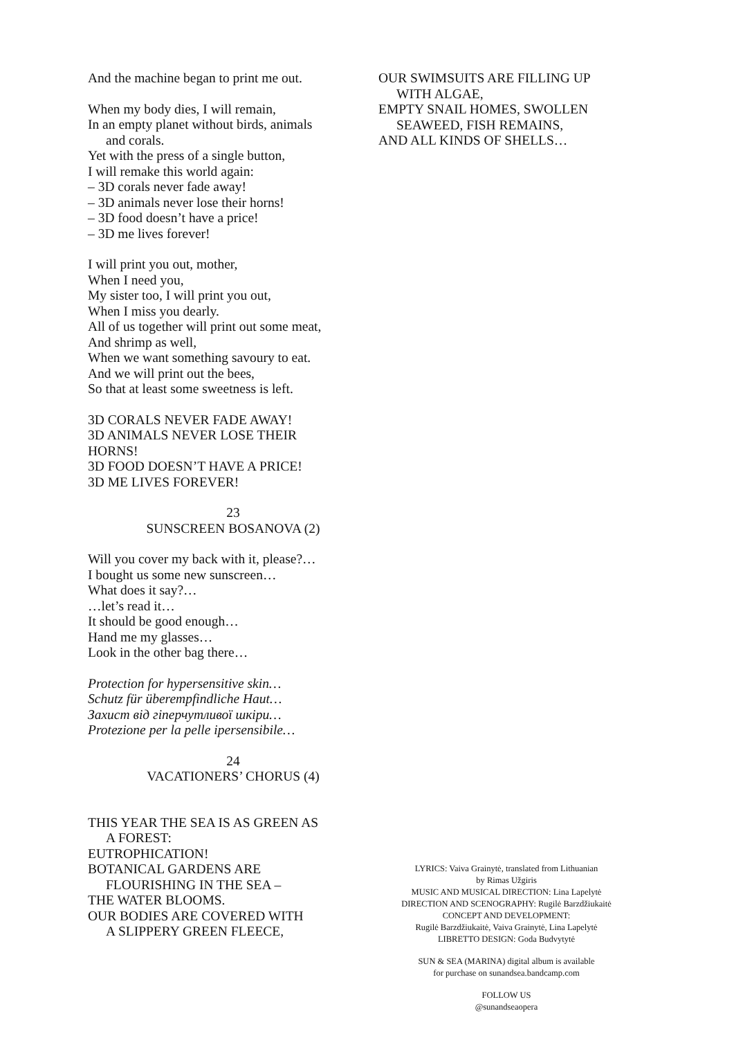And the machine began to print me out.
When my body dies, I will remain,
In an empty planet without birds, animals
and corals.
Yet with the press of a single button,
I will remake this world again:
– 3D corals never fade away!
– 3D animals never lose their horns!
– 3D food doesn’t have a price!
– 3D me lives forever!
I will print you out, mother,
When I need you,
My sister too, I will print you out,
When I miss you dearly.
All of us together will print out some meat,
And shrimp as well,
When we want something savoury to eat.
And we will print out the bees,
So that at least some sweetness is left.
3D CORALS NEVER FADE AWAY!
3D ANIMALS NEVER LOSE THEIR
HORNS!
3D FOOD DOESN’T HAVE A PRICE!
3D ME LIVES FOREVER!
23
SUNSCREEN BOSANOVA (2)
Will you cover my back with it, please?…
I bought us some new sunscreen…
What does it say?…
…let’s read it…
It should be good enough…
Hand me my glasses…
Look in the other bag there…
Protection for hypersensitive skin…
Schutz für überempfindliche Haut…
Захист від гіперчутливої шкіри…
Protezione per la pelle ipersensibile…
24
VACATIONERS’ CHORUS (4)
THIS YEAR THE SEA IS AS GREEN AS
A FOREST:
EUTROPHICATION!
BOTANICAL GARDENS ARE
FLOURISHING IN THE SEA –
THE WATER BLOOMS.
OUR BODIES ARE COVERED WITH
A SLIPPERY GREEN FLEECE,
OUR SWIMSUITS ARE FILLING UP
WITH ALGAE,
EMPTY SNAIL HOMES, SWOLLEN
SEAWEED, FISH REMAINS,
AND ALL KINDS OF SHELLS…
LYRICS: Vaiva Grainytė, translated from Lithuanian
by Rimas Užgiris
MUSIC AND MUSICAL DIRECTION: Lina Lapelytė
DIRECTION AND SCENOGRAPHY: Rugilė Barzdžiukaitė
CONCEPT AND DEVELOPMENT:
Rugilė Barzdžiukaitė, Vaiva Grainytė, Lina Lapelytė
LIBRETTO DESIGN: Goda Budvytytė
SUN & SEA (MARINA) digital album is available
for purchase on sunandsea.bandcamp.com
FOLLOW US
@sunandseaopera